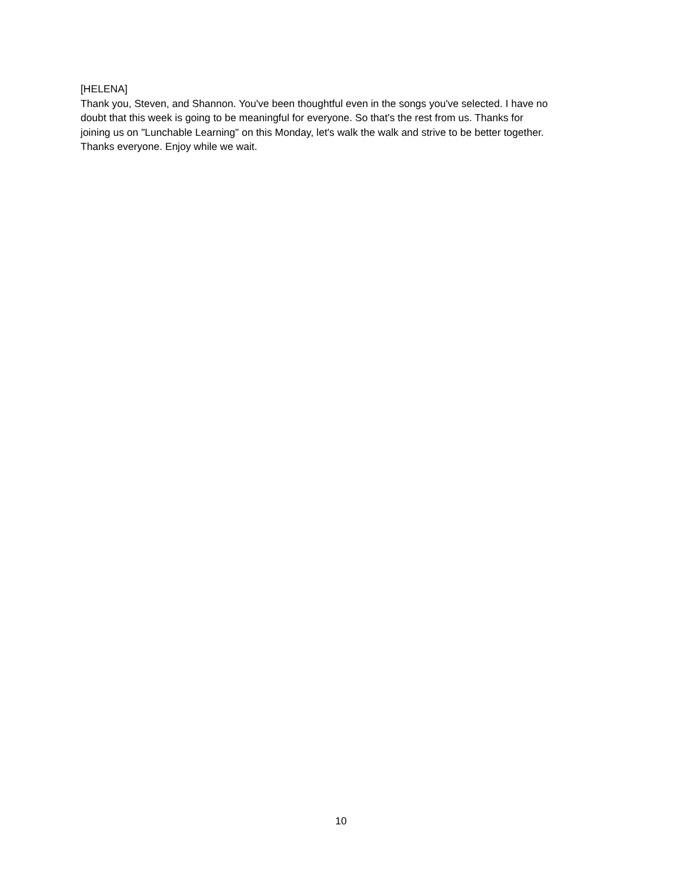[HELENA]
Thank you, Steven, and Shannon. You've been thoughtful even in the songs you've selected. I have no
doubt that this week is going to be meaningful for everyone. So that's the rest from us. Thanks for
joining us on "Lunchable Learning" on this Monday, let's walk the walk and strive to be better together.
Thanks everyone. Enjoy while we wait.
10